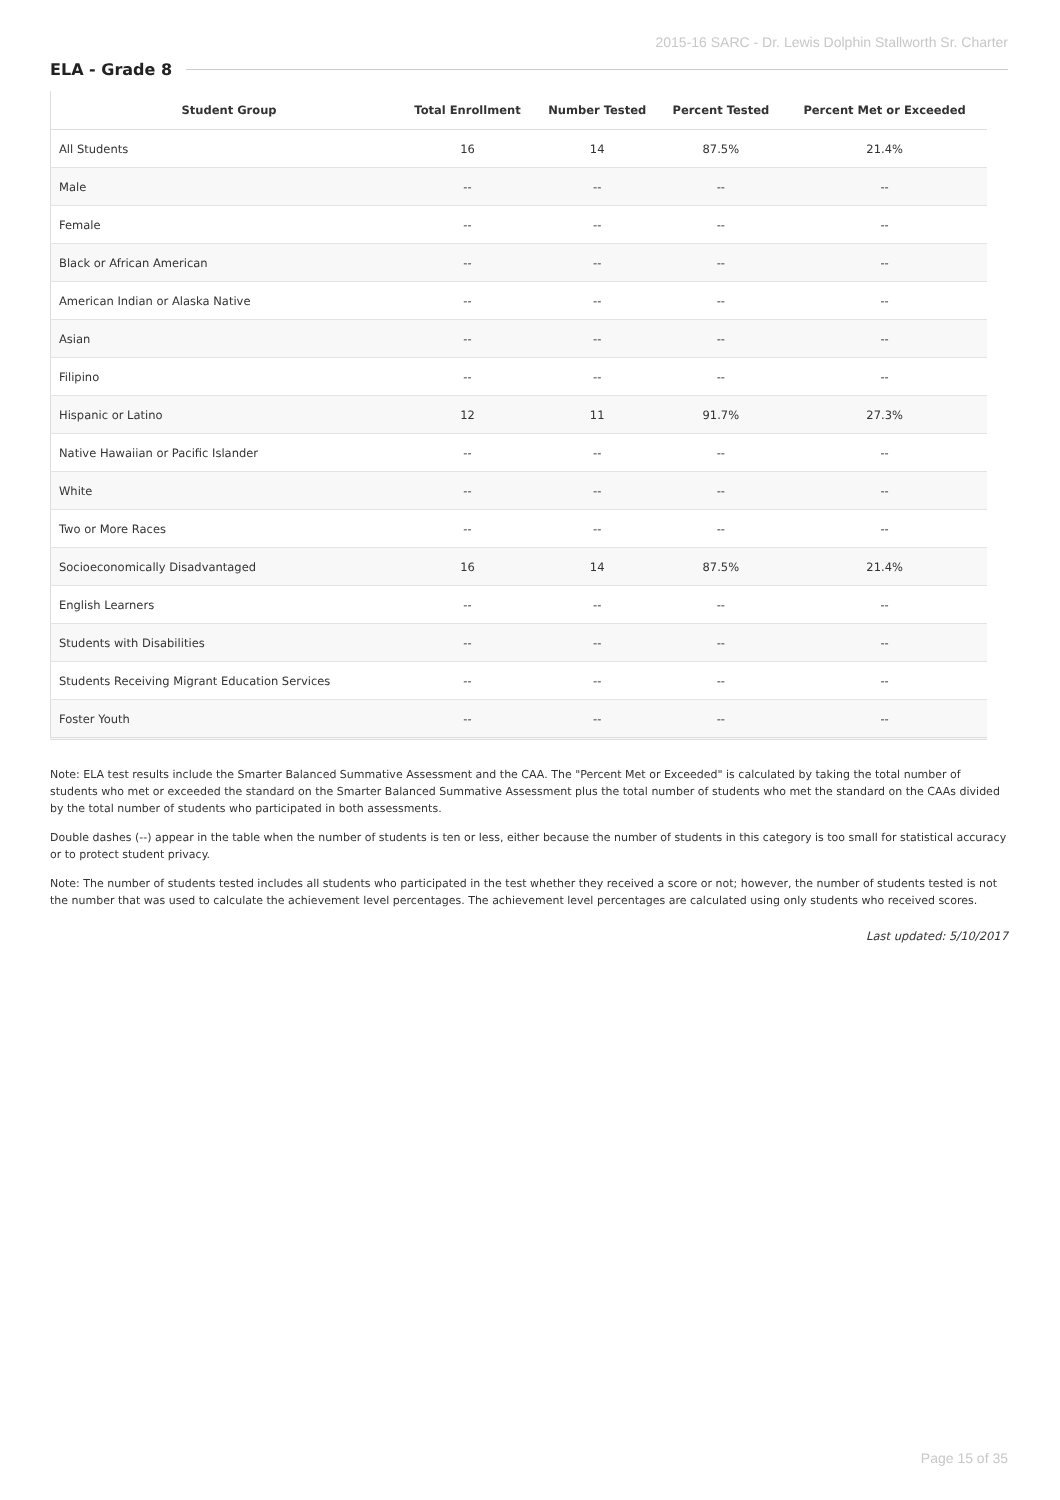2015-16 SARC - Dr. Lewis Dolphin Stallworth Sr. Charter
ELA - Grade 8
| Student Group | Total Enrollment | Number Tested | Percent Tested | Percent Met or Exceeded |
| --- | --- | --- | --- | --- |
| All Students | 16 | 14 | 87.5% | 21.4% |
| Male | -- | -- | -- | -- |
| Female | -- | -- | -- | -- |
| Black or African American | -- | -- | -- | -- |
| American Indian or Alaska Native | -- | -- | -- | -- |
| Asian | -- | -- | -- | -- |
| Filipino | -- | -- | -- | -- |
| Hispanic or Latino | 12 | 11 | 91.7% | 27.3% |
| Native Hawaiian or Pacific Islander | -- | -- | -- | -- |
| White | -- | -- | -- | -- |
| Two or More Races | -- | -- | -- | -- |
| Socioeconomically Disadvantaged | 16 | 14 | 87.5% | 21.4% |
| English Learners | -- | -- | -- | -- |
| Students with Disabilities | -- | -- | -- | -- |
| Students Receiving Migrant Education Services | -- | -- | -- | -- |
| Foster Youth | -- | -- | -- | -- |
Note: ELA test results include the Smarter Balanced Summative Assessment and the CAA. The "Percent Met or Exceeded" is calculated by taking the total number of students who met or exceeded the standard on the Smarter Balanced Summative Assessment plus the total number of students who met the standard on the CAAs divided by the total number of students who participated in both assessments.
Double dashes (--) appear in the table when the number of students is ten or less, either because the number of students in this category is too small for statistical accuracy or to protect student privacy.
Note: The number of students tested includes all students who participated in the test whether they received a score or not; however, the number of students tested is not the number that was used to calculate the achievement level percentages. The achievement level percentages are calculated using only students who received scores.
Last updated: 5/10/2017
Page 15 of 35